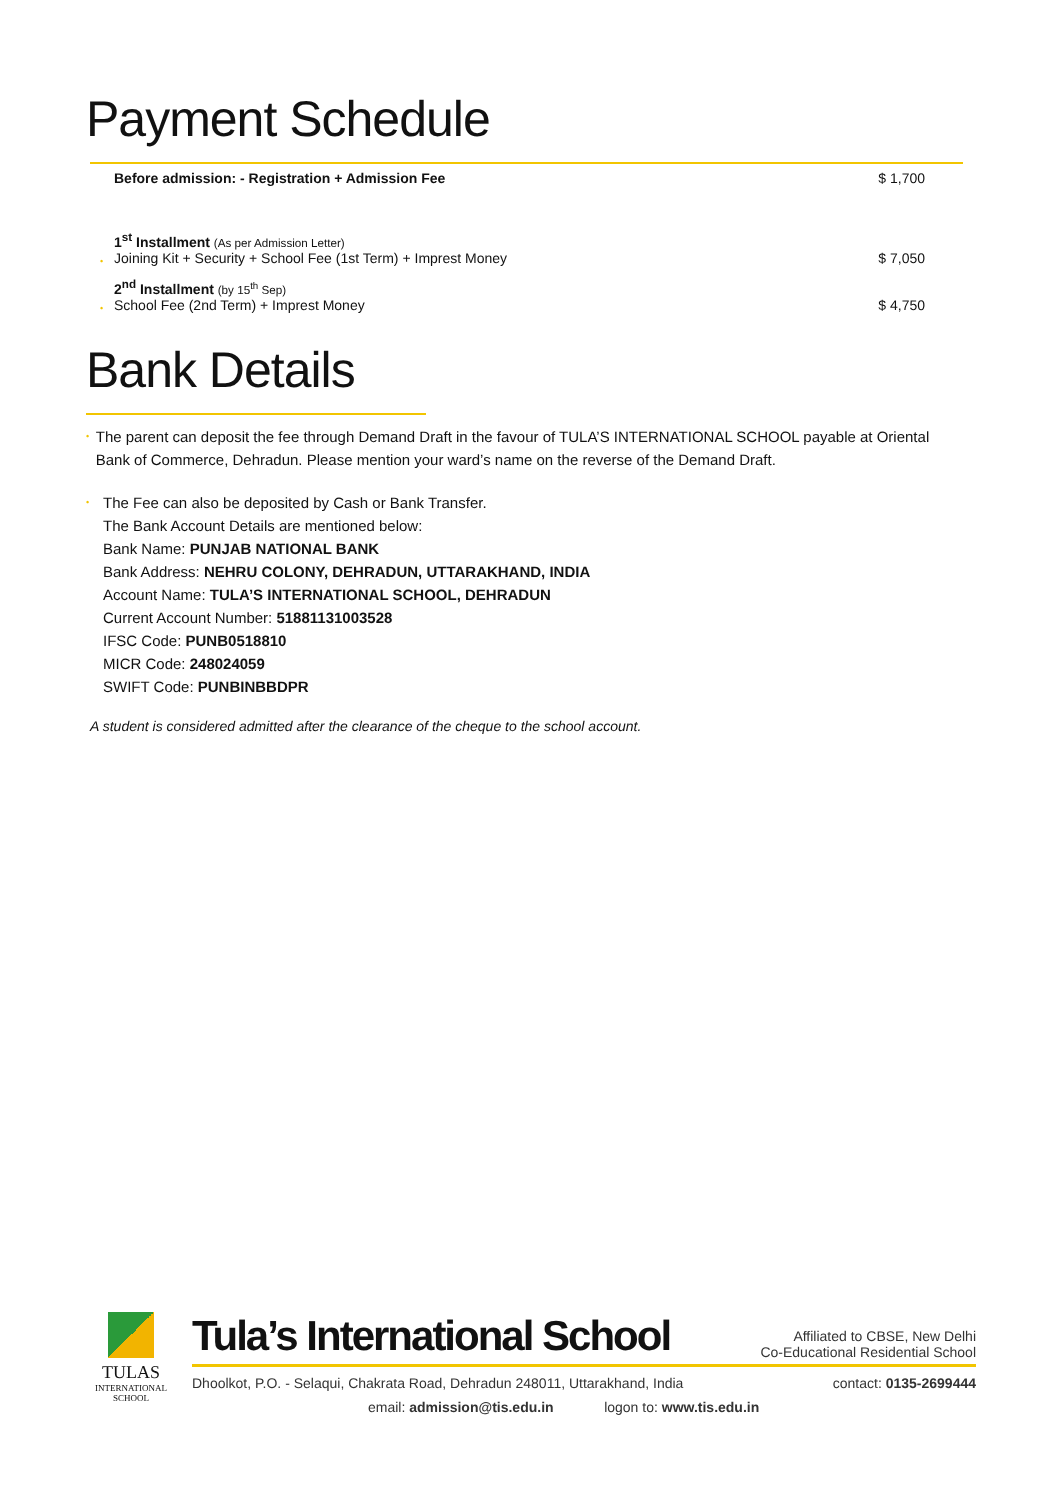Payment Schedule
| | Before admission: - Registration + Admission Fee | $ 1,700 |
| • | 1<sup>st</sup> Installment (As per Admission Letter) Joining Kit + Security + School Fee (1st Term) + Imprest Money | $ 7,050 |
| • | 2<sup>nd</sup> Installment (by 15<sup>th</sup> Sep) School Fee (2nd Term) + Imprest Money | $ 4,750 |
Bank Details
•
The parent can deposit the fee through Demand Draft in the favour of TULA’S INTERNATIONAL SCHOOL payable at Oriental Bank of Commerce, Dehradun. Please mention your ward’s name on the reverse of the Demand Draft.
•
The Fee can also be deposited by Cash or Bank Transfer.
The Bank Account Details are mentioned below:
Bank Name: PUNJAB NATIONAL BANK
Bank Address: NEHRU COLONY, DEHRADUN, UTTARAKHAND, INDIA
Account Name: TULA’S INTERNATIONAL SCHOOL, DEHRADUN
Current Account Number: 51881131003528
IFSC Code: PUNB0518810
MICR Code: 248024059
SWIFT Code: PUNBINBBDPR
A student is considered admitted after the clearance of the cheque to the school account.
TULAS
INTERNATIONAL
SCHOOL
Tula’s International School Affiliated to CBSE, New Delhi
Co-Educational Residential School
Dhoolkot, P.O. - Selaqui, Chakrata Road, Dehradun 248011, Uttarakhand, India contact: 0135-2699444
email: admission@tis.edu.in logon to: www.tis.edu.in